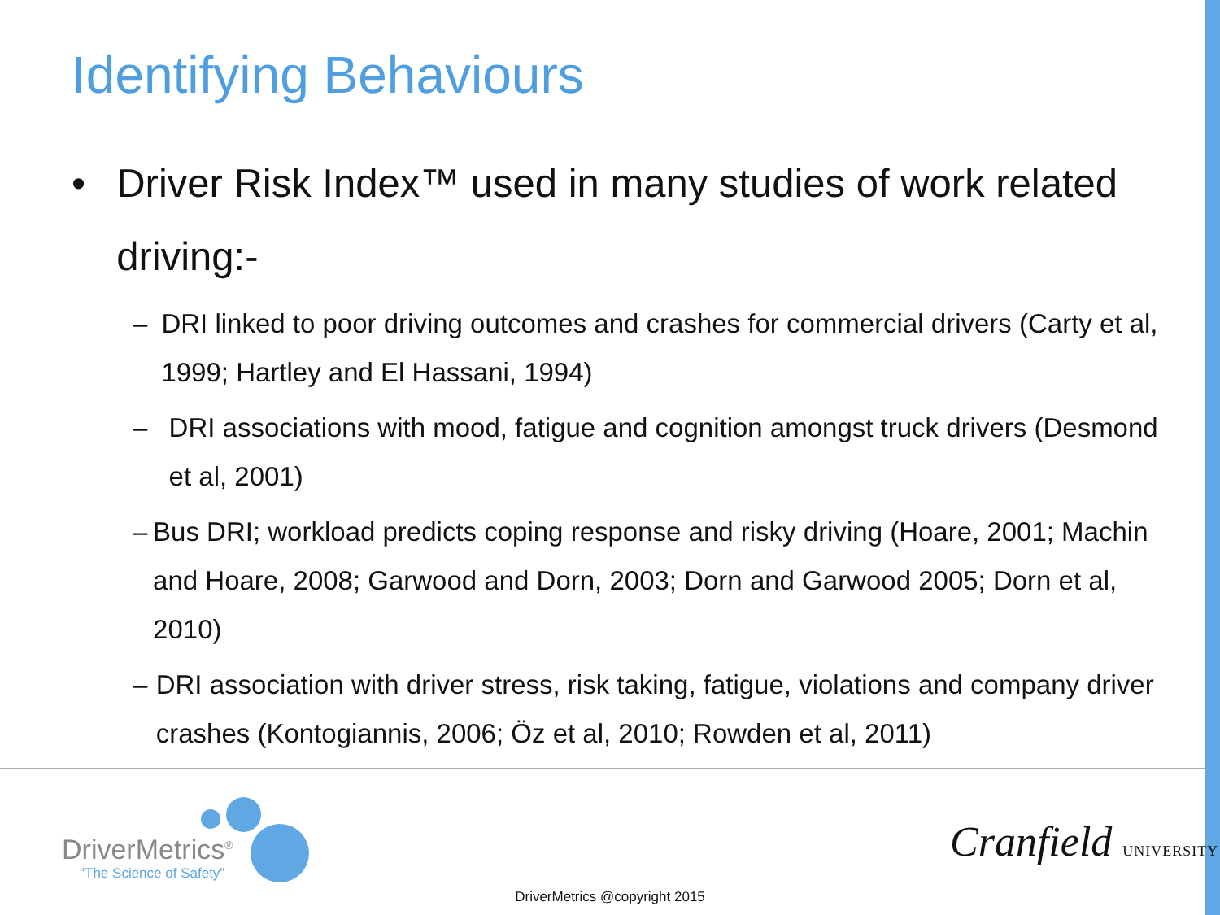Identifying Behaviours
• Driver Risk Index™ used in many studies of work related driving:-
– DRI linked to poor driving outcomes and crashes for commercial drivers (Carty et al, 1999; Hartley and El Hassani, 1994)
– DRI associations with mood, fatigue and cognition amongst truck drivers (Desmond et al, 2001)
– Bus DRI; workload predicts coping response and risky driving (Hoare, 2001; Machin and Hoare, 2008; Garwood and Dorn, 2003; Dorn and Garwood 2005; Dorn et al, 2010)
– DRI association with driver stress, risk taking, fatigue, violations and company driver crashes (Kontogiannis, 2006; Öz et al, 2010; Rowden et al, 2011)
DriverMetrics<sup>®</sup>
"The Science of Safety"
Cranfield UNIVERSITY
DriverMetrics @copyright 2015